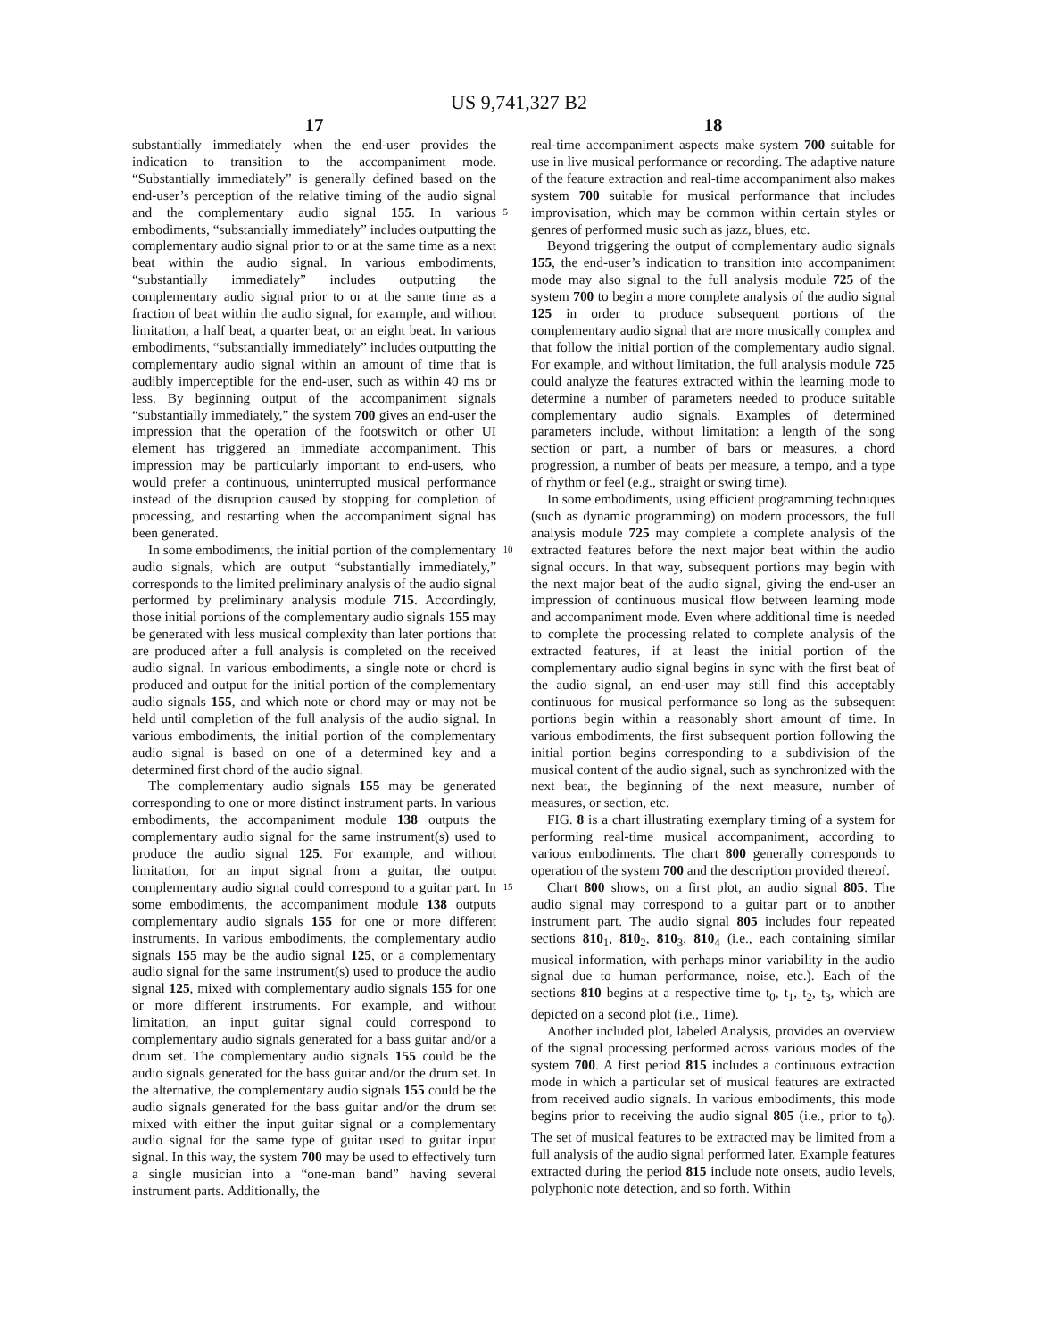US 9,741,327 B2
17 18
substantially immediately when the end-user provides the indication to transition to the accompaniment mode. “Substantially immediately” is generally defined based on the end-user’s perception of the relative timing of the audio signal and the complementary audio signal 155. In various embodiments, “substantially immediately” includes outputting the complementary audio signal prior to or at the same time as a next beat within the audio signal. In various embodiments, “substantially immediately” includes outputting the complementary audio signal prior to or at the same time as a fraction of beat within the audio signal, for example, and without limitation, a half beat, a quarter beat, or an eight beat. In various embodiments, “substantially immediately” includes outputting the complementary audio signal within an amount of time that is audibly imperceptible for the end-user, such as within 40 ms or less. By beginning output of the accompaniment signals “substantially immediately,” the system 700 gives an end-user the impression that the operation of the footswitch or other UI element has triggered an immediate accompaniment. This impression may be particularly important to end-users, who would prefer a continuous, uninterrupted musical performance instead of the disruption caused by stopping for completion of processing, and restarting when the accompaniment signal has been generated.
In some embodiments, the initial portion of the complementary audio signals, which are output “substantially immediately,” corresponds to the limited preliminary analysis of the audio signal performed by preliminary analysis module 715. Accordingly, those initial portions of the complementary audio signals 155 may be generated with less musical complexity than later portions that are produced after a full analysis is completed on the received audio signal. In various embodiments, a single note or chord is produced and output for the initial portion of the complementary audio signals 155, and which note or chord may or may not be held until completion of the full analysis of the audio signal. In various embodiments, the initial portion of the complementary audio signal is based on one of a determined key and a determined first chord of the audio signal.
The complementary audio signals 155 may be generated corresponding to one or more distinct instrument parts. In various embodiments, the accompaniment module 138 outputs the complementary audio signal for the same instrument(s) used to produce the audio signal 125. For example, and without limitation, for an input signal from a guitar, the output complementary audio signal could correspond to a guitar part. In some embodiments, the accompaniment module 138 outputs complementary audio signals 155 for one or more different instruments. In various embodiments, the complementary audio signals 155 may be the audio signal 125, or a complementary audio signal for the same instrument(s) used to produce the audio signal 125, mixed with complementary audio signals 155 for one or more different instruments. For example, and without limitation, an input guitar signal could correspond to complementary audio signals generated for a bass guitar and/or a drum set. The complementary audio signals 155 could be the audio signals generated for the bass guitar and/or the drum set. In the alternative, the complementary audio signals 155 could be the audio signals generated for the bass guitar and/or the drum set mixed with either the input guitar signal or a complementary audio signal for the same type of guitar used to guitar input signal. In this way, the system 700 may be used to effectively turn a single musician into a “one-man band” having several instrument parts. Additionally, the
5
10
15
real-time accompaniment aspects make system 700 suitable for use in live musical performance or recording. The adaptive nature of the feature extraction and real-time accompaniment also makes system 700 suitable for musical performance that includes improvisation, which may be common within certain styles or genres of performed music such as jazz, blues, etc.
Beyond triggering the output of complementary audio signals 155, the end-user’s indication to transition into accompaniment mode may also signal to the full analysis module 725 of the system 700 to begin a more complete analysis of the audio signal 125 in order to produce subsequent portions of the complementary audio signal that are more musically complex and that follow the initial portion of the complementary audio signal. For example, and without limitation, the full analysis module 725 could analyze the features extracted within the learning mode to determine a number of parameters needed to produce suitable complementary audio signals. Examples of determined parameters include, without limitation: a length of the song section or part, a number of bars or measures, a chord progression, a number of beats per measure, a tempo, and a type of rhythm or feel (e.g., straight or swing time).
In some embodiments, using efficient programming techniques (such as dynamic programming) on modern processors, the full analysis module 725 may complete a complete analysis of the extracted features before the next major beat within the audio signal occurs. In that way, subsequent portions may begin with the next major beat of the audio signal, giving the end-user an impression of continuous musical flow between learning mode and accompaniment mode. Even where additional time is needed to complete the processing related to complete analysis of the extracted features, if at least the initial portion of the complementary audio signal begins in sync with the first beat of the audio signal, an end-user may still find this acceptably continuous for musical performance so long as the subsequent portions begin within a reasonably short amount of time. In various embodiments, the first subsequent portion following the initial portion begins corresponding to a subdivision of the musical content of the audio signal, such as synchronized with the next beat, the beginning of the next measure, number of measures, or section, etc.
FIG. 8 is a chart illustrating exemplary timing of a system for performing real-time musical accompaniment, according to various embodiments. The chart 800 generally corresponds to operation of the system 700 and the description provided thereof.
Chart 800 shows, on a first plot, an audio signal 805. The audio signal may correspond to a guitar part or to another instrument part. The audio signal 805 includes four repeated sections 810<sub>1</sub>, 810<sub>2</sub>, 810<sub>3</sub>, 810<sub>4</sub> (i.e., each containing similar musical information, with perhaps minor variability in the audio signal due to human performance, noise, etc.). Each of the sections 810 begins at a respective time t<sub>0</sub>, t<sub>1</sub>, t<sub>2</sub>, t<sub>3</sub>, which are depicted on a second plot (i.e., Time).
Another included plot, labeled Analysis, provides an overview of the signal processing performed across various modes of the system 700. A first period 815 includes a continuous extraction mode in which a particular set of musical features are extracted from received audio signals. In various embodiments, this mode begins prior to receiving the audio signal 805 (i.e., prior to t<sub>0</sub>). The set of musical features to be extracted may be limited from a full analysis of the audio signal performed later. Example features extracted during the period 815 include note onsets, audio levels, polyphonic note detection, and so forth. Within